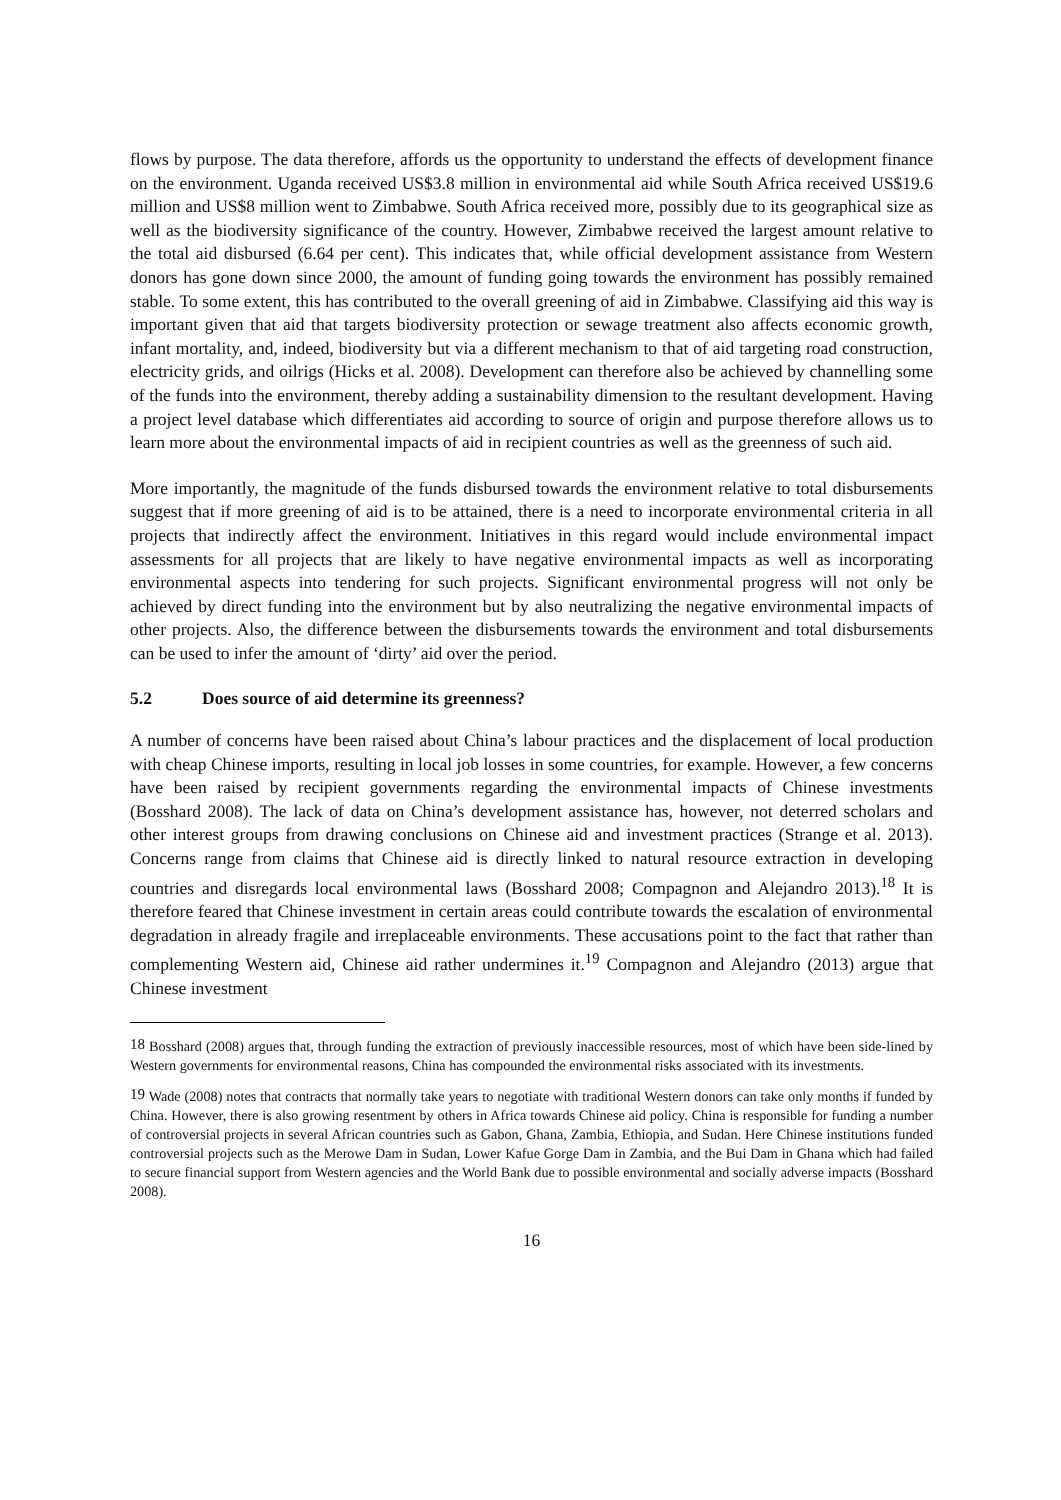flows by purpose. The data therefore, affords us the opportunity to understand the effects of development finance on the environment. Uganda received US$3.8 million in environmental aid while South Africa received US$19.6 million and US$8 million went to Zimbabwe. South Africa received more, possibly due to its geographical size as well as the biodiversity significance of the country. However, Zimbabwe received the largest amount relative to the total aid disbursed (6.64 per cent). This indicates that, while official development assistance from Western donors has gone down since 2000, the amount of funding going towards the environment has possibly remained stable. To some extent, this has contributed to the overall greening of aid in Zimbabwe. Classifying aid this way is important given that aid that targets biodiversity protection or sewage treatment also affects economic growth, infant mortality, and, indeed, biodiversity but via a different mechanism to that of aid targeting road construction, electricity grids, and oilrigs (Hicks et al. 2008). Development can therefore also be achieved by channelling some of the funds into the environment, thereby adding a sustainability dimension to the resultant development. Having a project level database which differentiates aid according to source of origin and purpose therefore allows us to learn more about the environmental impacts of aid in recipient countries as well as the greenness of such aid.
More importantly, the magnitude of the funds disbursed towards the environment relative to total disbursements suggest that if more greening of aid is to be attained, there is a need to incorporate environmental criteria in all projects that indirectly affect the environment. Initiatives in this regard would include environmental impact assessments for all projects that are likely to have negative environmental impacts as well as incorporating environmental aspects into tendering for such projects. Significant environmental progress will not only be achieved by direct funding into the environment but by also neutralizing the negative environmental impacts of other projects. Also, the difference between the disbursements towards the environment and total disbursements can be used to infer the amount of ‘dirty’ aid over the period.
5.2 Does source of aid determine its greenness?
A number of concerns have been raised about China’s labour practices and the displacement of local production with cheap Chinese imports, resulting in local job losses in some countries, for example. However, a few concerns have been raised by recipient governments regarding the environmental impacts of Chinese investments (Bosshard 2008). The lack of data on China’s development assistance has, however, not deterred scholars and other interest groups from drawing conclusions on Chinese aid and investment practices (Strange et al. 2013). Concerns range from claims that Chinese aid is directly linked to natural resource extraction in developing countries and disregards local environmental laws (Bosshard 2008; Compagnon and Alejandro 2013).<sup>18</sup> It is therefore feared that Chinese investment in certain areas could contribute towards the escalation of environmental degradation in already fragile and irreplaceable environments. These accusations point to the fact that rather than complementing Western aid, Chinese aid rather undermines it.<sup>19</sup> Compagnon and Alejandro (2013) argue that Chinese investment
<sup>18</sup> Bosshard (2008) argues that, through funding the extraction of previously inaccessible resources, most of which have been side-lined by Western governments for environmental reasons, China has compounded the environmental risks associated with its investments.
<sup>19</sup> Wade (2008) notes that contracts that normally take years to negotiate with traditional Western donors can take only months if funded by China. However, there is also growing resentment by others in Africa towards Chinese aid policy. China is responsible for funding a number of controversial projects in several African countries such as Gabon, Ghana, Zambia, Ethiopia, and Sudan. Here Chinese institutions funded controversial projects such as the Merowe Dam in Sudan, Lower Kafue Gorge Dam in Zambia, and the Bui Dam in Ghana which had failed to secure financial support from Western agencies and the World Bank due to possible environmental and socially adverse impacts (Bosshard 2008).
16